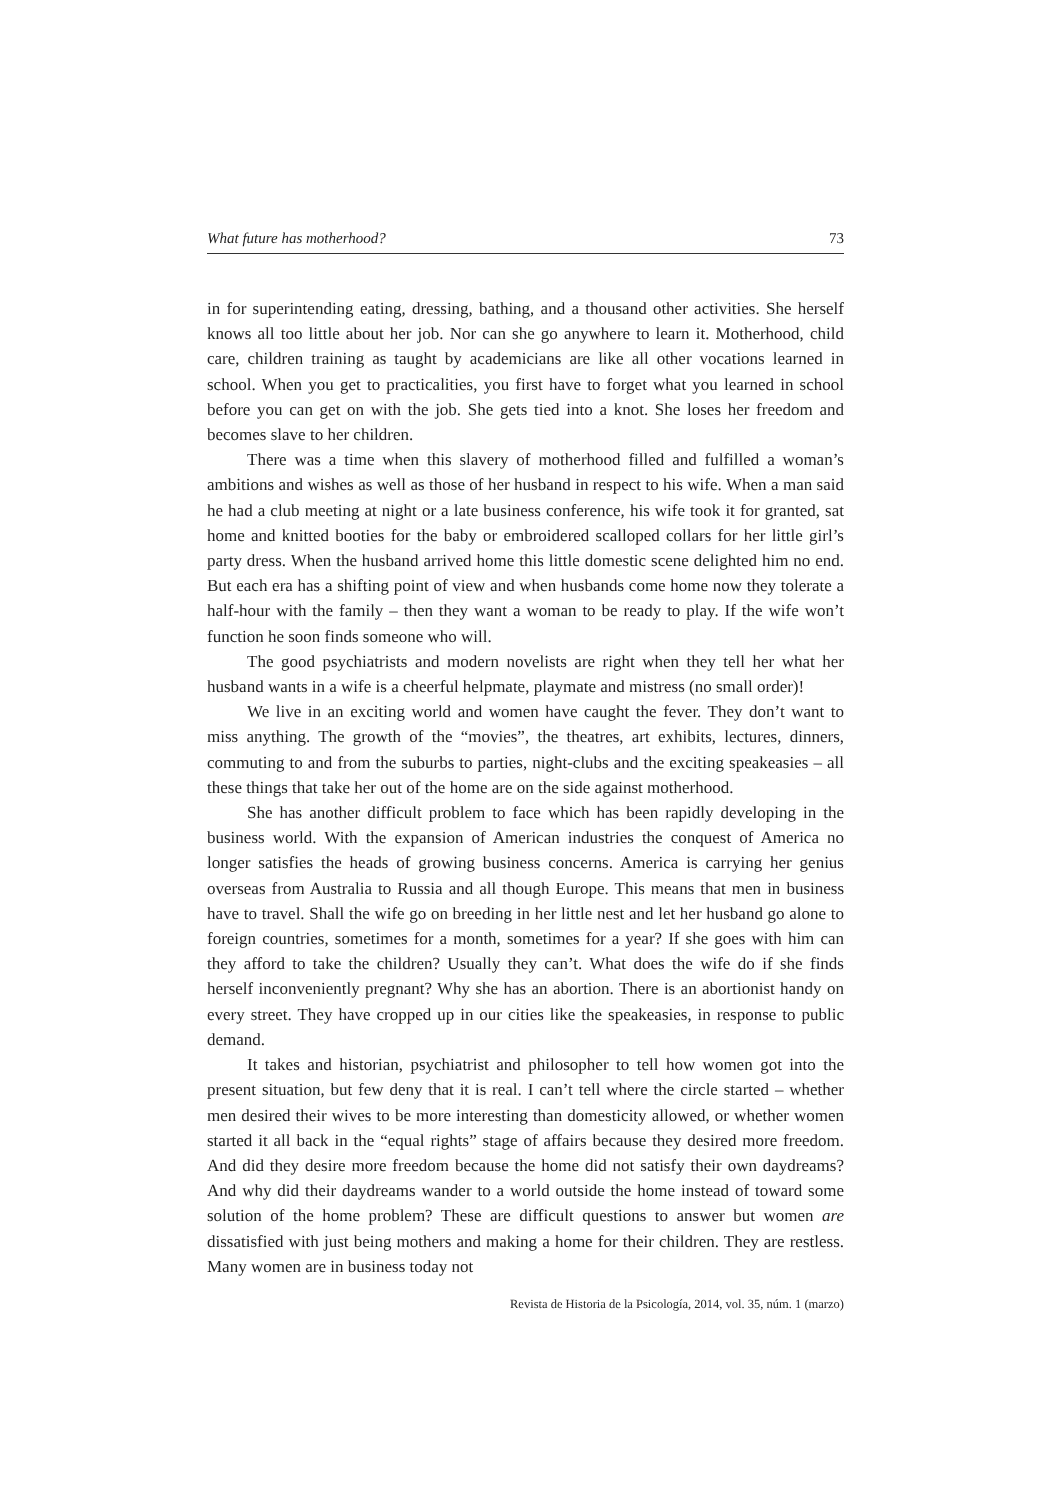What future has motherhood? 73
in for superintending eating, dressing, bathing, and a thousand other activities. She herself knows all too little about her job. Nor can she go anywhere to learn it. Motherhood, child care, children training as taught by academicians are like all other vocations learned in school. When you get to practicalities, you first have to forget what you learned in school before you can get on with the job. She gets tied into a knot. She loses her freedom and becomes slave to her children.
There was a time when this slavery of motherhood filled and fulfilled a woman’s ambitions and wishes as well as those of her husband in respect to his wife. When a man said he had a club meeting at night or a late business conference, his wife took it for granted, sat home and knitted booties for the baby or embroidered scalloped collars for her little girl’s party dress. When the husband arrived home this little domestic scene delighted him no end. But each era has a shifting point of view and when husbands come home now they tolerate a half-hour with the family – then they want a woman to be ready to play. If the wife won’t function he soon finds someone who will.
The good psychiatrists and modern novelists are right when they tell her what her husband wants in a wife is a cheerful helpmate, playmate and mistress (no small order)!
We live in an exciting world and women have caught the fever. They don’t want to miss anything. The growth of the “movies”, the theatres, art exhibits, lectures, dinners, commuting to and from the suburbs to parties, night-clubs and the exciting speakeasies – all these things that take her out of the home are on the side against motherhood.
She has another difficult problem to face which has been rapidly developing in the business world. With the expansion of American industries the conquest of America no longer satisfies the heads of growing business concerns. America is carrying her genius overseas from Australia to Russia and all though Europe. This means that men in business have to travel. Shall the wife go on breeding in her little nest and let her husband go alone to foreign countries, sometimes for a month, sometimes for a year? If she goes with him can they afford to take the children? Usually they can’t. What does the wife do if she finds herself inconveniently pregnant? Why she has an abortion. There is an abortionist handy on every street. They have cropped up in our cities like the speakeasies, in response to public demand.
It takes and historian, psychiatrist and philosopher to tell how women got into the present situation, but few deny that it is real. I can’t tell where the circle started – whether men desired their wives to be more interesting than domesticity allowed, or whether women started it all back in the “equal rights” stage of affairs because they desired more freedom. And did they desire more freedom because the home did not satisfy their own daydreams? And why did their daydreams wander to a world outside the home instead of toward some solution of the home problem? These are difficult questions to answer but women are dissatisfied with just being mothers and making a home for their children. They are restless. Many women are in business today not
Revista de Historia de la Psicología, 2014, vol. 35, núm. 1 (marzo)